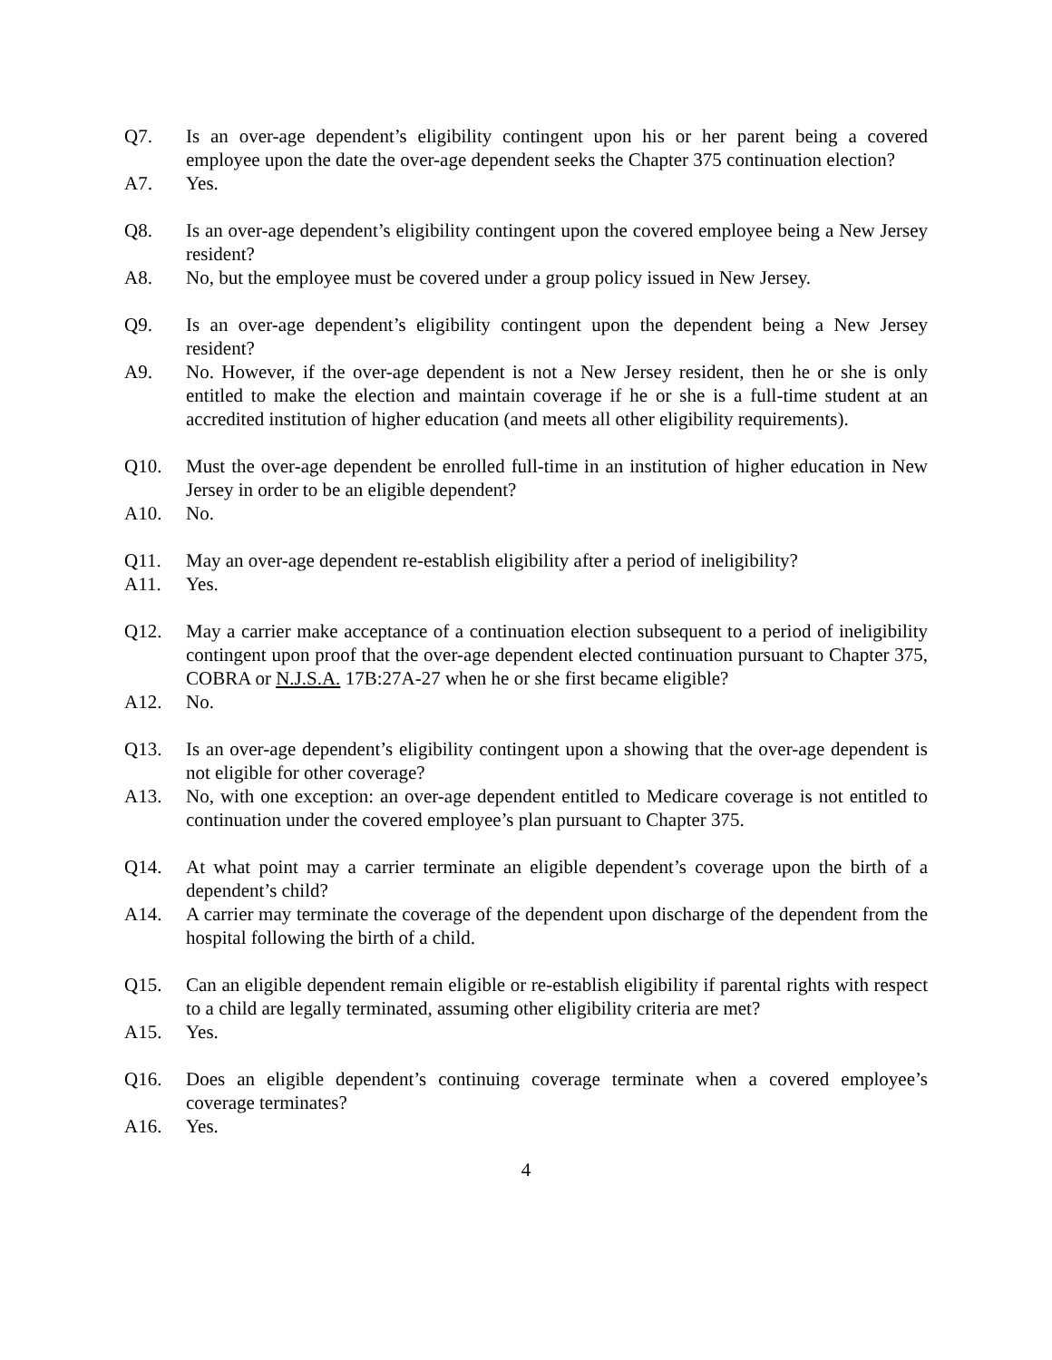Q7. Is an over-age dependent’s eligibility contingent upon his or her parent being a covered employee upon the date the over-age dependent seeks the Chapter 375 continuation election?
A7. Yes.
Q8. Is an over-age dependent’s eligibility contingent upon the covered employee being a New Jersey resident?
A8. No, but the employee must be covered under a group policy issued in New Jersey.
Q9. Is an over-age dependent’s eligibility contingent upon the dependent being a New Jersey resident?
A9. No. However, if the over-age dependent is not a New Jersey resident, then he or she is only entitled to make the election and maintain coverage if he or she is a full-time student at an accredited institution of higher education (and meets all other eligibility requirements).
Q10. Must the over-age dependent be enrolled full-time in an institution of higher education in New Jersey in order to be an eligible dependent?
A10. No.
Q11. May an over-age dependent re-establish eligibility after a period of ineligibility?
A11. Yes.
Q12. May a carrier make acceptance of a continuation election subsequent to a period of ineligibility contingent upon proof that the over-age dependent elected continuation pursuant to Chapter 375, COBRA or N.J.S.A. 17B:27A-27 when he or she first became eligible?
A12. No.
Q13. Is an over-age dependent’s eligibility contingent upon a showing that the over-age dependent is not eligible for other coverage?
A13. No, with one exception: an over-age dependent entitled to Medicare coverage is not entitled to continuation under the covered employee’s plan pursuant to Chapter 375.
Q14. At what point may a carrier terminate an eligible dependent’s coverage upon the birth of a dependent’s child?
A14. A carrier may terminate the coverage of the dependent upon discharge of the dependent from the hospital following the birth of a child.
Q15. Can an eligible dependent remain eligible or re-establish eligibility if parental rights with respect to a child are legally terminated, assuming other eligibility criteria are met?
A15. Yes.
Q16. Does an eligible dependent’s continuing coverage terminate when a covered employee’s coverage terminates?
A16. Yes.
4